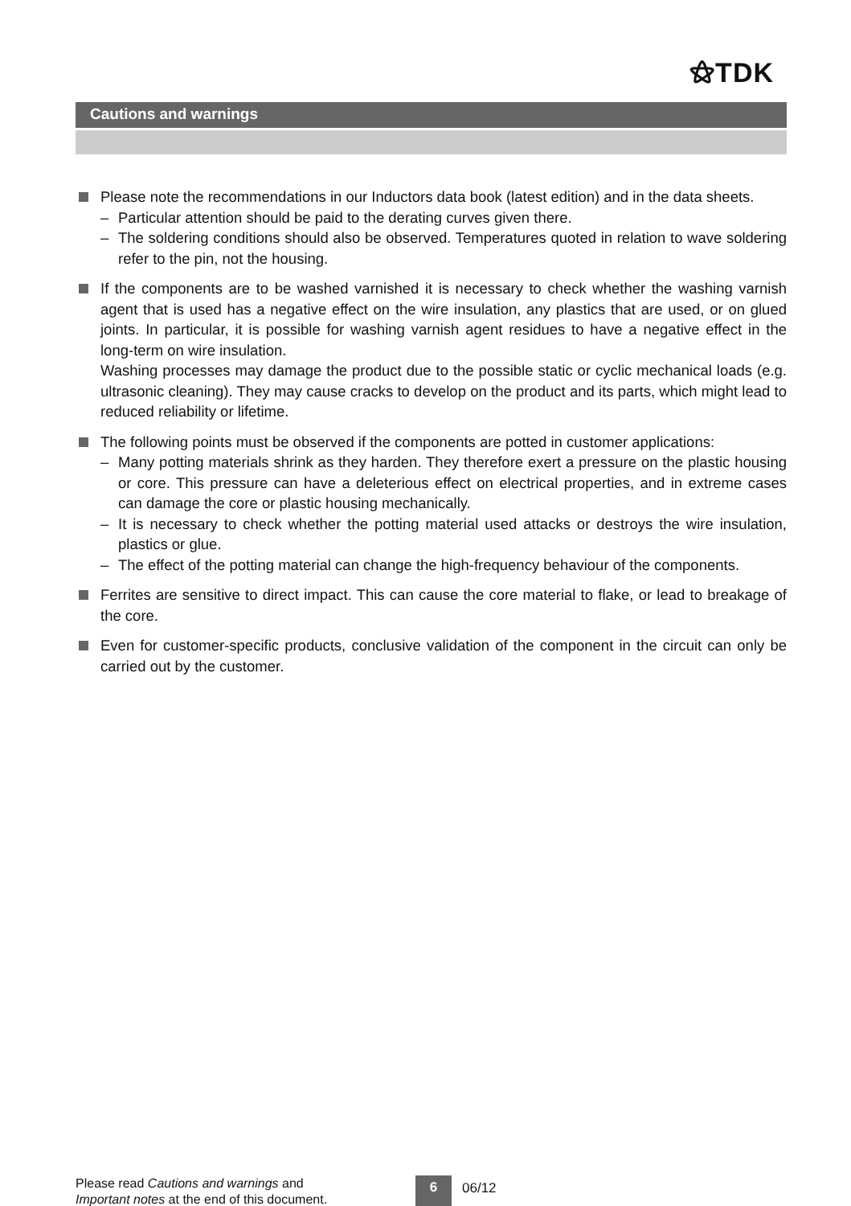⚝TDK
Cautions and warnings
Please note the recommendations in our Inductors data book (latest edition) and in the data sheets.
– Particular attention should be paid to the derating curves given there.
– The soldering conditions should also be observed. Temperatures quoted in relation to wave soldering refer to the pin, not the housing.
If the components are to be washed varnished it is necessary to check whether the washing varnish agent that is used has a negative effect on the wire insulation, any plastics that are used, or on glued joints. In particular, it is possible for washing varnish agent residues to have a negative effect in the long-term on wire insulation.
Washing processes may damage the product due to the possible static or cyclic mechanical loads (e.g. ultrasonic cleaning). They may cause cracks to develop on the product and its parts, which might lead to reduced reliability or lifetime.
The following points must be observed if the components are potted in customer applications:
– Many potting materials shrink as they harden. They therefore exert a pressure on the plastic housing or core. This pressure can have a deleterious effect on electrical properties, and in extreme cases can damage the core or plastic housing mechanically.
– It is necessary to check whether the potting material used attacks or destroys the wire insulation, plastics or glue.
– The effect of the potting material can change the high-frequency behaviour of the components.
Ferrites are sensitive to direct impact. This can cause the core material to flake, or lead to breakage of the core.
Even for customer-specific products, conclusive validation of the component in the circuit can only be carried out by the customer.
Please read Cautions and warnings and
Important notes at the end of this document.
6 06/12